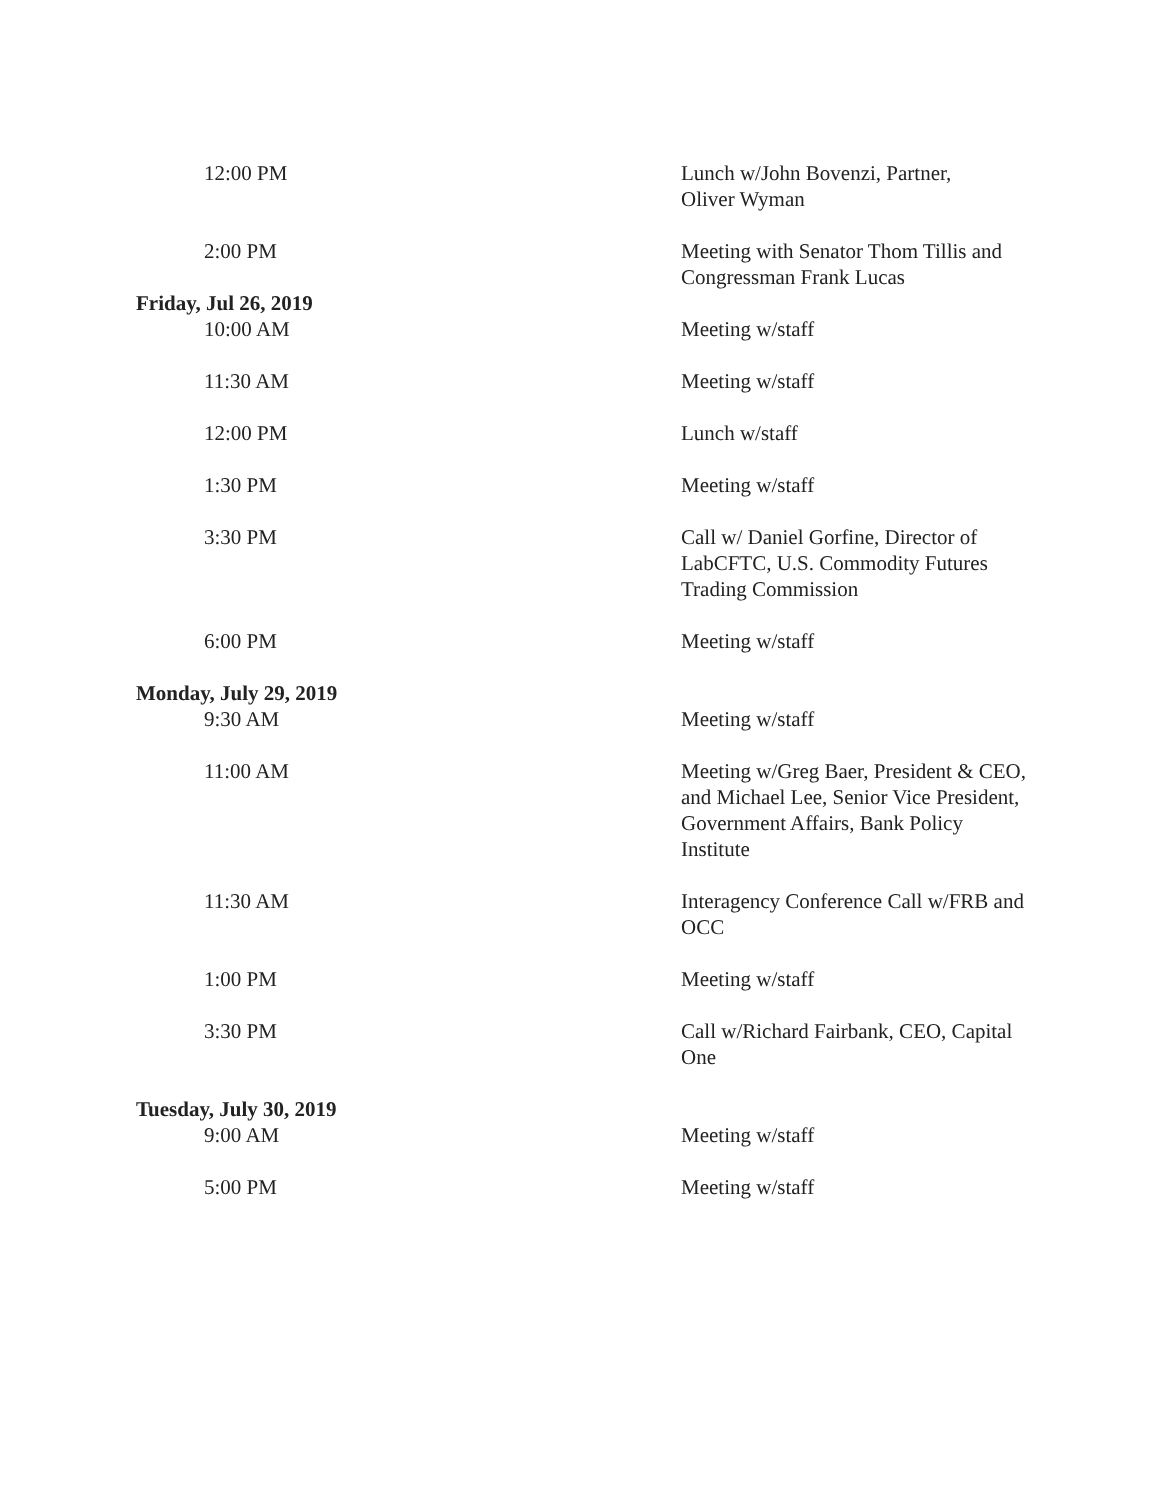| 12:00 PM | Lunch w/John Bovenzi, Partner, Oliver Wyman |
| 2:00 PM | Meeting with Senator Thom Tillis and Congressman Frank Lucas |
| Friday, Jul 26, 2019 | |
| 10:00 AM | Meeting w/staff |
| 11:30 AM | Meeting w/staff |
| 12:00 PM | Lunch w/staff |
| 1:30 PM | Meeting w/staff |
| 3:30 PM | Call w/ Daniel Gorfine, Director of LabCFTC, U.S. Commodity Futures Trading Commission |
| 6:00 PM | Meeting w/staff |
| Monday, July 29, 2019 | |
| 9:30 AM | Meeting w/staff |
| 11:00 AM | Meeting w/Greg Baer, President & CEO, and Michael Lee, Senior Vice President, Government Affairs, Bank Policy Institute |
| 11:30 AM | Interagency Conference Call w/FRB and OCC |
| 1:00 PM | Meeting w/staff |
| 3:30 PM | Call w/Richard Fairbank, CEO, Capital One |
| Tuesday, July 30, 2019 | |
| 9:00 AM | Meeting w/staff |
| 5:00 PM | Meeting w/staff |